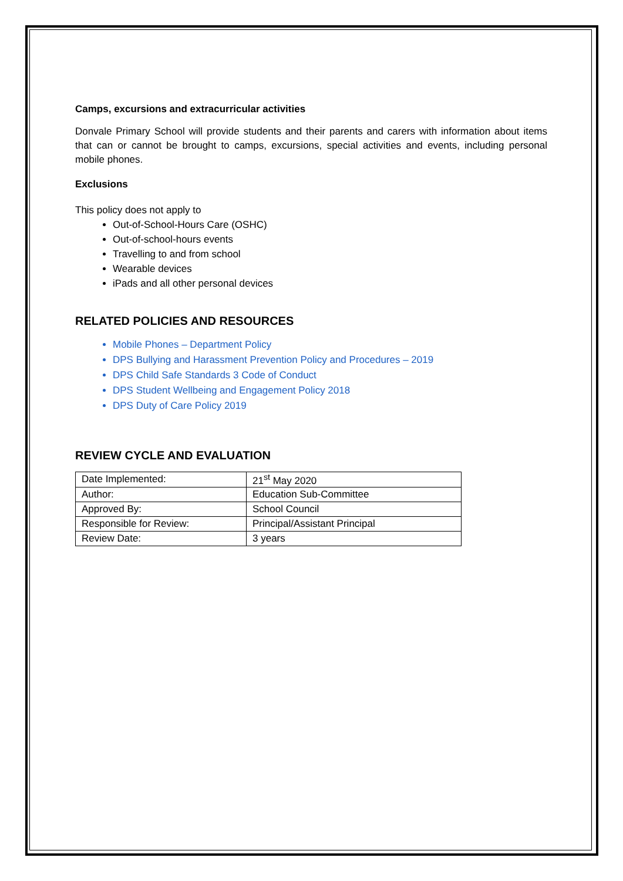Camps, excursions and extracurricular activities
Donvale Primary School will provide students and their parents and carers with information about items that can or cannot be brought to camps, excursions, special activities and events, including personal mobile phones.
Exclusions
This policy does not apply to
Out-of-School-Hours Care (OSHC)
Out-of-school-hours events
Travelling to and from school
Wearable devices
iPads and all other personal devices
RELATED POLICIES AND RESOURCES
Mobile Phones – Department Policy
DPS Bullying and Harassment Prevention Policy and Procedures – 2019
DPS Child Safe Standards 3 Code of Conduct
DPS Student Wellbeing and Engagement Policy 2018
DPS Duty of Care Policy 2019
REVIEW CYCLE AND EVALUATION
| Date Implemented: | 21<sup>st</sup> May 2020 |
| Author: | Education Sub-Committee |
| Approved By: | School Council |
| Responsible for Review: | Principal/Assistant Principal |
| Review Date: | 3 years |